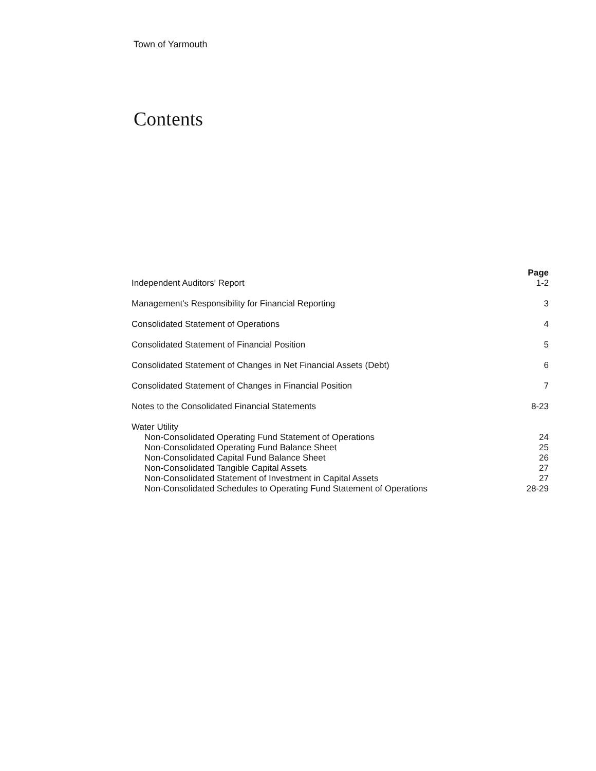Town of Yarmouth
Contents
| | Page |
| --- | --- |
| Independent Auditors' Report | 1-2 |
| Management's Responsibility for Financial Reporting | 3 |
| Consolidated Statement of Operations | 4 |
| Consolidated Statement of Financial Position | 5 |
| Consolidated Statement of Changes in Net Financial Assets (Debt) | 6 |
| Consolidated Statement of Changes in Financial Position | 7 |
| Notes to the Consolidated Financial Statements | 8-23 |
| Water Utility | |
| Non-Consolidated Operating Fund Statement of Operations | 24 |
| Non-Consolidated Operating Fund Balance Sheet | 25 |
| Non-Consolidated Capital Fund Balance Sheet | 26 |
| Non-Consolidated Tangible Capital Assets | 27 |
| Non-Consolidated Statement of Investment in Capital Assets | 27 |
| Non-Consolidated Schedules to Operating Fund Statement of Operations | 28-29 |